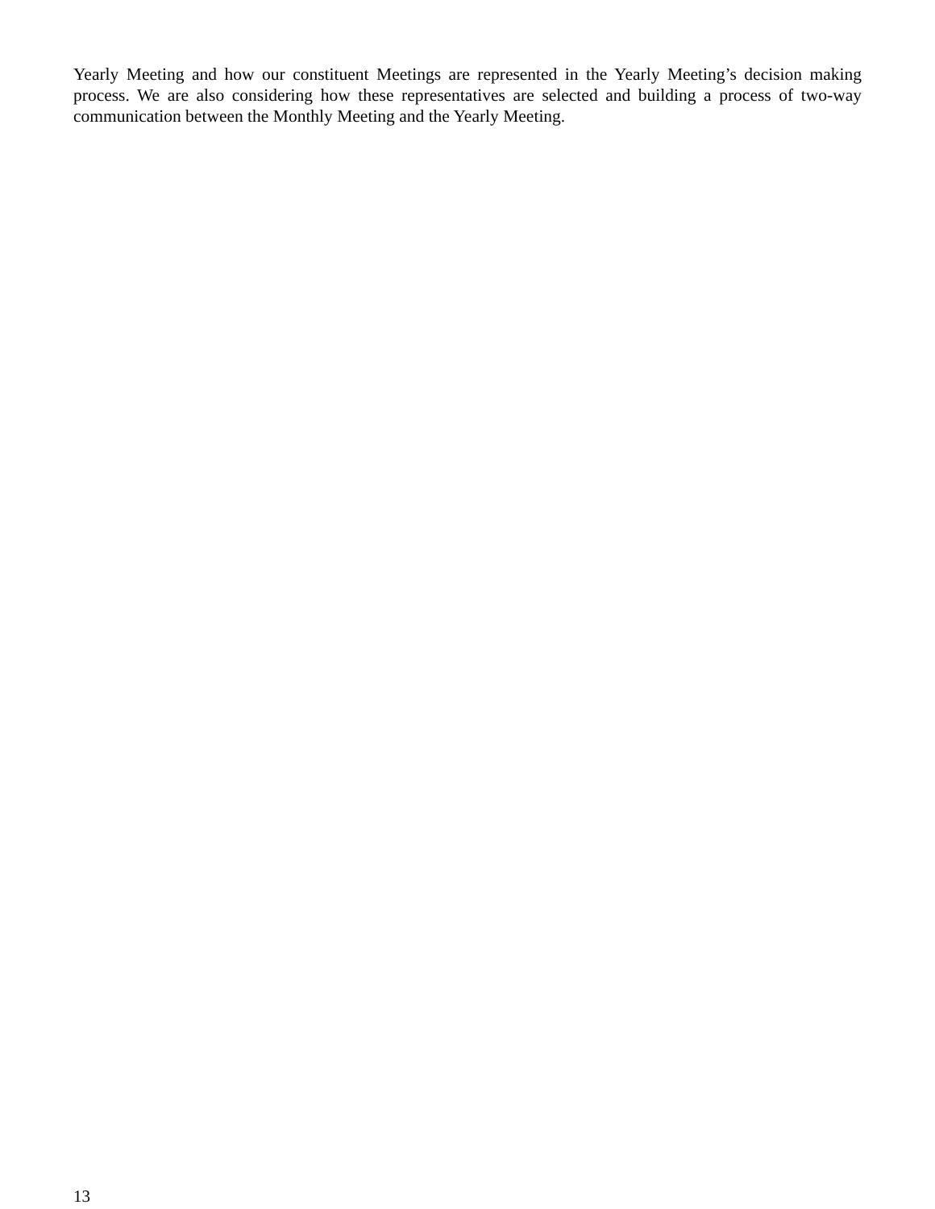Yearly Meeting and how our constituent Meetings are represented in the Yearly Meeting’s decision making process. We are also considering how these representatives are selected and building a process of two-way communication between the Monthly Meeting and the Yearly Meeting.
13